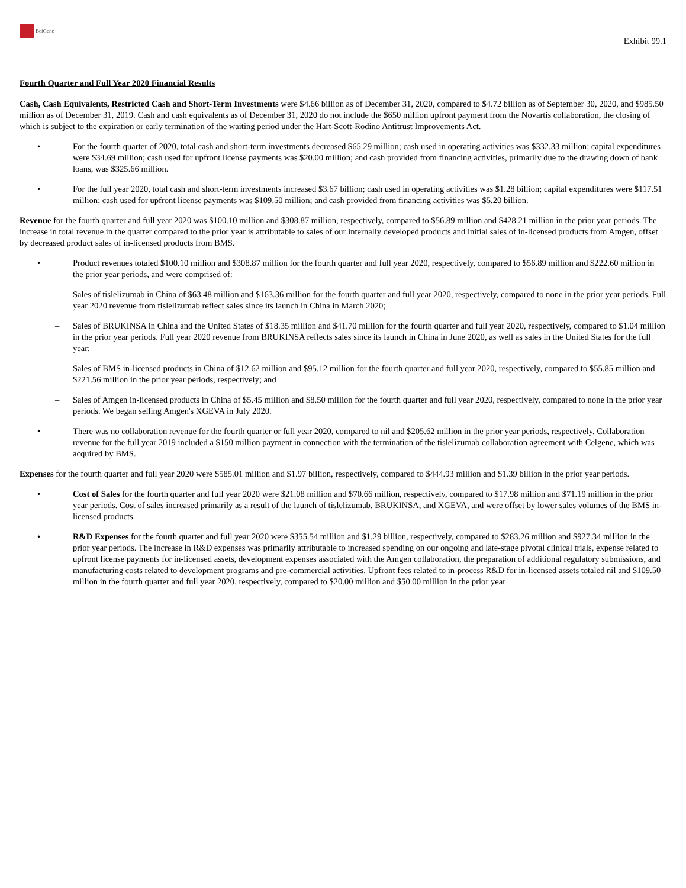BeiGene
Exhibit 99.1
Fourth Quarter and Full Year 2020 Financial Results
Cash, Cash Equivalents, Restricted Cash and Short-Term Investments were $4.66 billion as of December 31, 2020, compared to $4.72 billion as of September 30, 2020, and $985.50 million as of December 31, 2019. Cash and cash equivalents as of December 31, 2020 do not include the $650 million upfront payment from the Novartis collaboration, the closing of which is subject to the expiration or early termination of the waiting period under the Hart-Scott-Rodino Antitrust Improvements Act.
• For the fourth quarter of 2020, total cash and short-term investments decreased $65.29 million; cash used in operating activities was $332.33 million; capital expenditures were $34.69 million; cash used for upfront license payments was $20.00 million; and cash provided from financing activities, primarily due to the drawing down of bank loans, was $325.66 million.
• For the full year 2020, total cash and short-term investments increased $3.67 billion; cash used in operating activities was $1.28 billion; capital expenditures were $117.51 million; cash used for upfront license payments was $109.50 million; and cash provided from financing activities was $5.20 billion.
Revenue for the fourth quarter and full year 2020 was $100.10 million and $308.87 million, respectively, compared to $56.89 million and $428.21 million in the prior year periods. The increase in total revenue in the quarter compared to the prior year is attributable to sales of our internally developed products and initial sales of in-licensed products from Amgen, offset by decreased product sales of in-licensed products from BMS.
• Product revenues totaled $100.10 million and $308.87 million for the fourth quarter and full year 2020, respectively, compared to $56.89 million and $222.60 million in the prior year periods, and were comprised of:
– Sales of tislelizumab in China of $63.48 million and $163.36 million for the fourth quarter and full year 2020, respectively, compared to none in the prior year periods. Full year 2020 revenue from tislelizumab reflect sales since its launch in China in March 2020;
– Sales of BRUKINSA in China and the United States of $18.35 million and $41.70 million for the fourth quarter and full year 2020, respectively, compared to $1.04 million in the prior year periods. Full year 2020 revenue from BRUKINSA reflects sales since its launch in China in June 2020, as well as sales in the United States for the full year;
– Sales of BMS in-licensed products in China of $12.62 million and $95.12 million for the fourth quarter and full year 2020, respectively, compared to $55.85 million and $221.56 million in the prior year periods, respectively; and
– Sales of Amgen in-licensed products in China of $5.45 million and $8.50 million for the fourth quarter and full year 2020, respectively, compared to none in the prior year periods. We began selling Amgen's XGEVA in July 2020.
• There was no collaboration revenue for the fourth quarter or full year 2020, compared to nil and $205.62 million in the prior year periods, respectively. Collaboration revenue for the full year 2019 included a $150 million payment in connection with the termination of the tislelizumab collaboration agreement with Celgene, which was acquired by BMS.
Expenses for the fourth quarter and full year 2020 were $585.01 million and $1.97 billion, respectively, compared to $444.93 million and $1.39 billion in the prior year periods.
• Cost of Sales for the fourth quarter and full year 2020 were $21.08 million and $70.66 million, respectively, compared to $17.98 million and $71.19 million in the prior year periods. Cost of sales increased primarily as a result of the launch of tislelizumab, BRUKINSA, and XGEVA, and were offset by lower sales volumes of the BMS in-licensed products.
• R&D Expenses for the fourth quarter and full year 2020 were $355.54 million and $1.29 billion, respectively, compared to $283.26 million and $927.34 million in the prior year periods. The increase in R&D expenses was primarily attributable to increased spending on our ongoing and late-stage pivotal clinical trials, expense related to upfront license payments for in-licensed assets, development expenses associated with the Amgen collaboration, the preparation of additional regulatory submissions, and manufacturing costs related to development programs and pre-commercial activities. Upfront fees related to in-process R&D for in-licensed assets totaled nil and $109.50 million in the fourth quarter and full year 2020, respectively, compared to $20.00 million and $50.00 million in the prior year